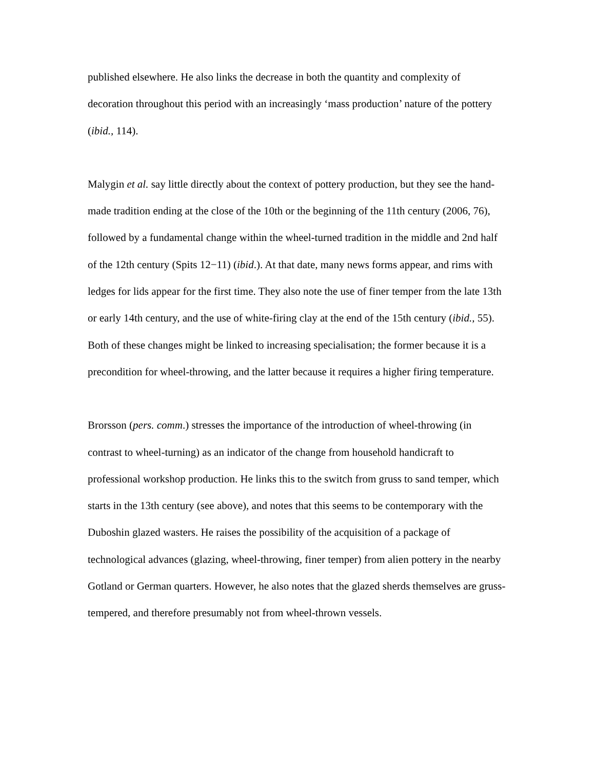published elsewhere. He also links the decrease in both the quantity and complexity of decoration throughout this period with an increasingly ‘mass production’ nature of the pottery (ibid., 114).
Malygin et al. say little directly about the context of pottery production, but they see the hand-made tradition ending at the close of the 10th or the beginning of the 11th century (2006, 76), followed by a fundamental change within the wheel-turned tradition in the middle and 2nd half of the 12th century (Spits 12−11) (ibid.). At that date, many news forms appear, and rims with ledges for lids appear for the first time. They also note the use of finer temper from the late 13th or early 14th century, and the use of white-firing clay at the end of the 15th century (ibid., 55). Both of these changes might be linked to increasing specialisation; the former because it is a precondition for wheel-throwing, and the latter because it requires a higher firing temperature.
Brorsson (pers. comm.) stresses the importance of the introduction of wheel-throwing (in contrast to wheel-turning) as an indicator of the change from household handicraft to professional workshop production. He links this to the switch from gruss to sand temper, which starts in the 13th century (see above), and notes that this seems to be contemporary with the Duboshin glazed wasters. He raises the possibility of the acquisition of a package of technological advances (glazing, wheel-throwing, finer temper) from alien pottery in the nearby Gotland or German quarters. However, he also notes that the glazed sherds themselves are gruss-tempered, and therefore presumably not from wheel-thrown vessels.